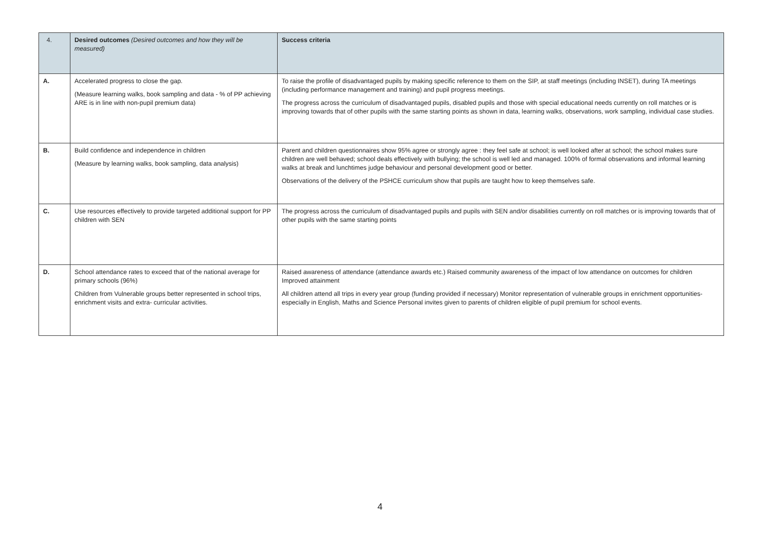| 4. | Desired outcomes (Desired outcomes and how they will be measured) | Success criteria |
| --- | --- | --- |
| A. | Accelerated progress to close the gap. (Measure learning walks, book sampling and data - % of PP achieving ARE is in line with non-pupil premium data) | To raise the profile of disadvantaged pupils by making specific reference to them on the SIP, at staff meetings (including INSET), during TA meetings (including performance management and training) and pupil progress meetings. The progress across the curriculum of disadvantaged pupils, disabled pupils and those with special educational needs currently on roll matches or is improving towards that of other pupils with the same starting points as shown in data, learning walks, observations, work sampling, individual case studies. |
| B. | Build confidence and independence in children (Measure by learning walks, book sampling, data analysis) | Parent and children questionnaires show 95% agree or strongly agree : they feel safe at school; is well looked after at school; the school makes sure children are well behaved; school deals effectively with bullying; the school is well led and managed. 100% of formal observations and informal learning walks at break and lunchtimes judge behaviour and personal development good or better. Observations of the delivery of the PSHCE curriculum show that pupils are taught how to keep themselves safe. |
| C. | Use resources effectively to provide targeted additional support for PP children with SEN | The progress across the curriculum of disadvantaged pupils and pupils with SEN and/or disabilities currently on roll matches or is improving towards that of other pupils with the same starting points |
| D. | School attendance rates to exceed that of the national average for primary schools (96%) Children from Vulnerable groups better represented in school trips, enrichment visits and extra- curricular activities. | Raised awareness of attendance (attendance awards etc.) Raised community awareness of the impact of low attendance on outcomes for children Improved attainment All children attend all trips in every year group (funding provided if necessary) Monitor representation of vulnerable groups in enrichment opportunities- especially in English, Maths and Science Personal invites given to parents of children eligible of pupil premium for school events. |
4